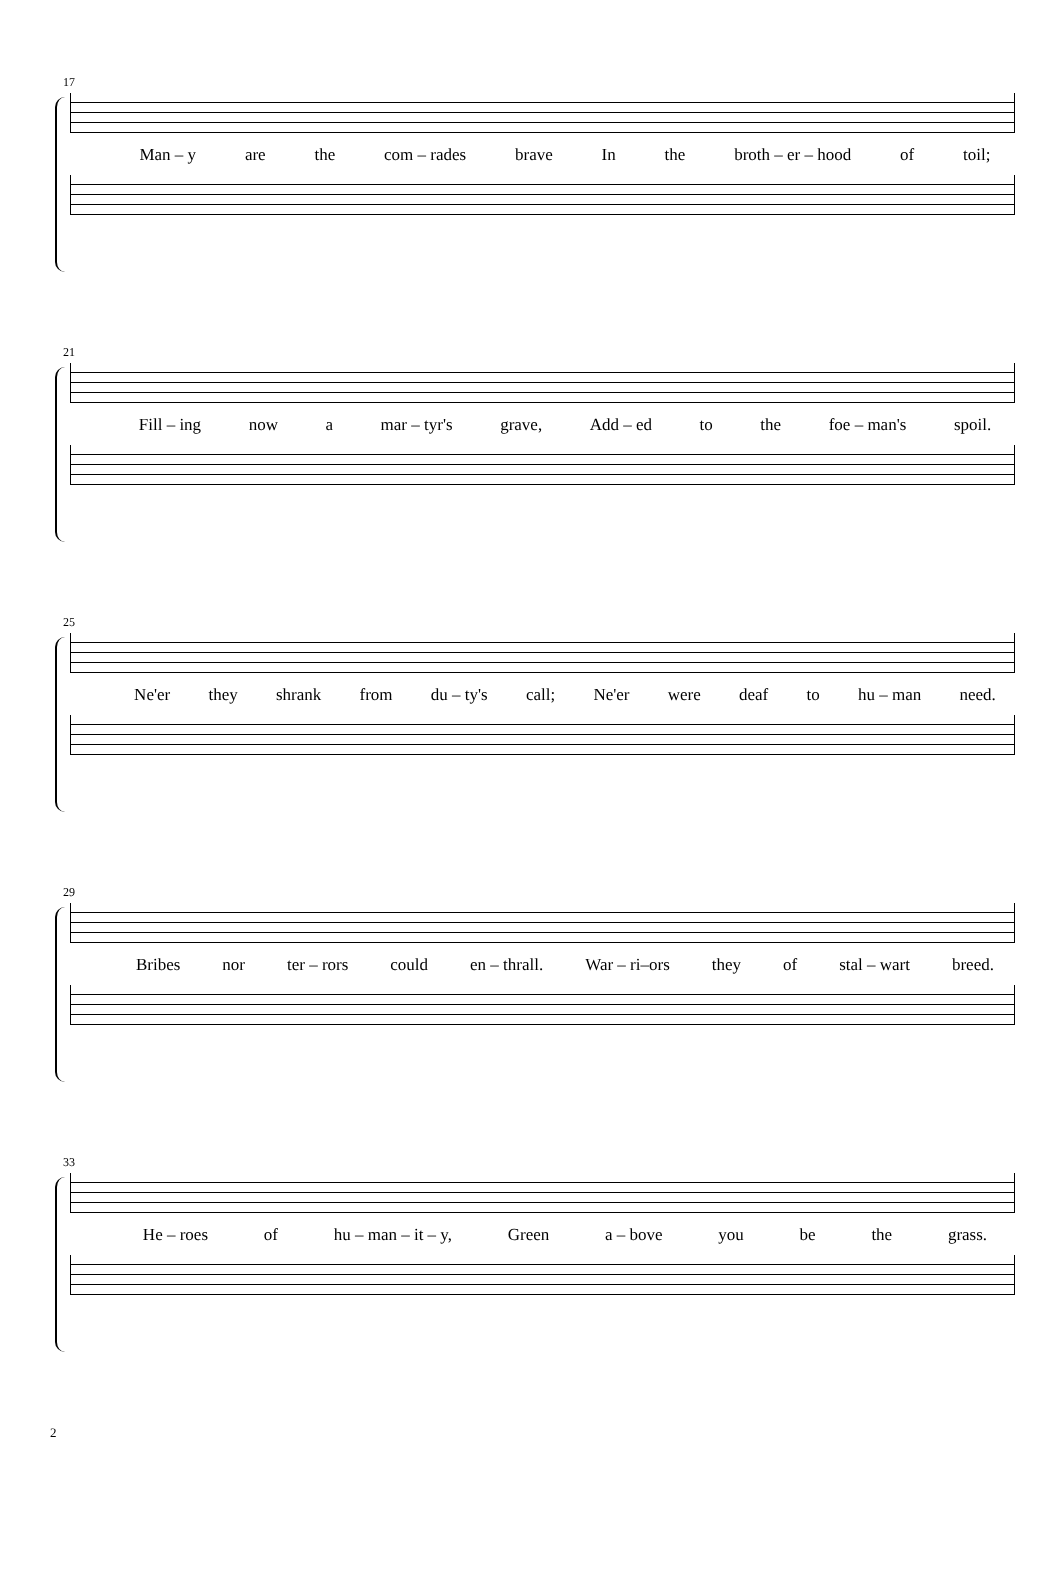17
Man – y are the com – rades brave In the broth – er – hood of toil;
21
Fill – ing now a mar – tyr's grave, Add – ed to the foe – man's spoil.
25
Ne'er they shrank from du – ty's call; Ne'er were deaf to hu – man need.
29
Bribes nor ter – rors could en – thrall. War – ri–ors they of stal – wart breed.
33
He – roes of hu – man – it – y, Green a – bove you be the grass.
2